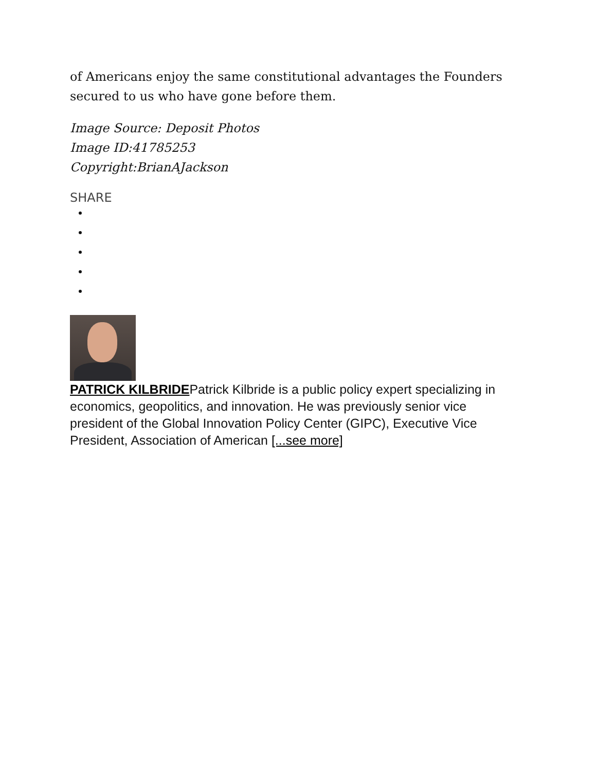of Americans enjoy the same constitutional advantages the Founders secured to us who have gone before them.
Image Source: Deposit Photos
Image ID:41785253
Copyright:BrianAJackson
SHARE
PATRICK KILBRIDEPatrick Kilbride is a public policy expert specializing in economics, geopolitics, and innovation. He was previously senior vice president of the Global Innovation Policy Center (GIPC), Executive Vice President, Association of American [...see more]